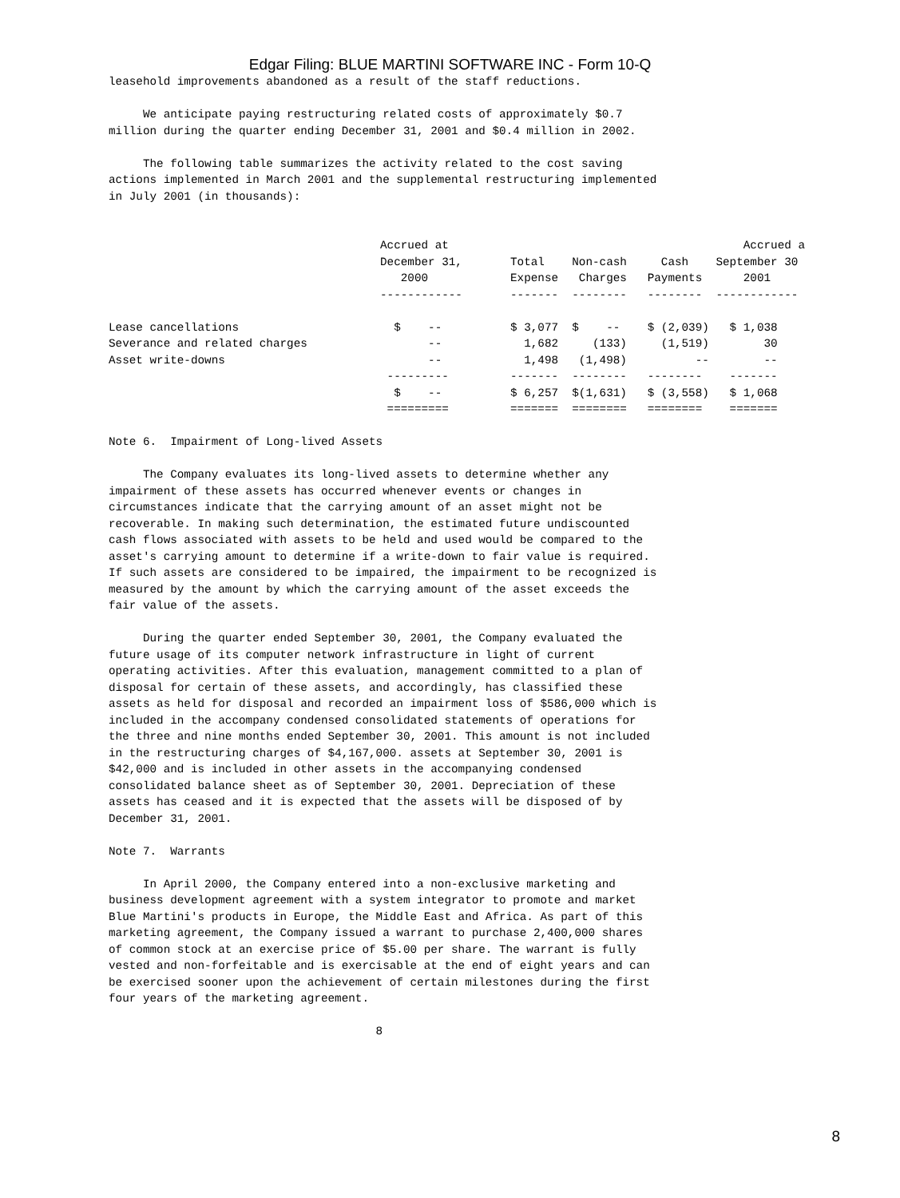Edgar Filing: BLUE MARTINI SOFTWARE INC - Form 10-Q
leasehold improvements abandoned as a result of the staff reductions.

     We anticipate paying restructuring related costs of approximately $0.7
million during the quarter ending December 31, 2001 and $0.4 million in 2002.

     The following table summarizes the activity related to the cost saving
actions implemented in March 2001 and the supplemental restructuring implemented
in July 2001 (in thousands):
| | Accrued at December 31, 2000 ------------ | | Total Expense ------- | Non-cash Charges -------- | Cash Payments -------- | Accrued a September 30 2001 ------------ |
| Lease cancellations | $ -- | | $ 3,077 | $ -- | $ (2,039) | $ 1,038 |
| Severance and related charges | -- | | 1,682 | (133) | (1,519) | 30 |
| Asset write-downs | -- | | 1,498 | (1,498) | -- | -- |
| | --------- | | ------- | -------- | -------- | ------- |
| | $ -- | | $ 6,257 | $(1,631) | $ (3,558) | $ 1,068 |
| | ========= | | ======= | ======== | ======== | ======= |
Note 6.  Impairment of Long-lived Assets

     The Company evaluates its long-lived assets to determine whether any
impairment of these assets has occurred whenever events or changes in
circumstances indicate that the carrying amount of an asset might not be
recoverable. In making such determination, the estimated future undiscounted
cash flows associated with assets to be held and used would be compared to the
asset's carrying amount to determine if a write-down to fair value is required.
If such assets are considered to be impaired, the impairment to be recognized is
measured by the amount by which the carrying amount of the asset exceeds the
fair value of the assets.

     During the quarter ended September 30, 2001, the Company evaluated the
future usage of its computer network infrastructure in light of current
operating activities. After this evaluation, management committed to a plan of
disposal for certain of these assets, and accordingly, has classified these
assets as held for disposal and recorded an impairment loss of $586,000 which is
included in the accompany condensed consolidated statements of operations for
the three and nine months ended September 30, 2001. This amount is not included
in the restructuring charges of $4,167,000. assets at September 30, 2001 is
$42,000 and is included in other assets in the accompanying condensed
consolidated balance sheet as of September 30, 2001. Depreciation of these
assets has ceased and it is expected that the assets will be disposed of by
December 31, 2001.

Note 7.  Warrants

     In April 2000, the Company entered into a non-exclusive marketing and
business development agreement with a system integrator to promote and market
Blue Martini's products in Europe, the Middle East and Africa. As part of this
marketing agreement, the Company issued a warrant to purchase 2,400,000 shares
of common stock at an exercise price of $5.00 per share. The warrant is fully
vested and non-forfeitable and is exercisable at the end of eight years and can
be exercised sooner upon the achievement of certain milestones during the first
four years of the marketing agreement.

                                       8
8